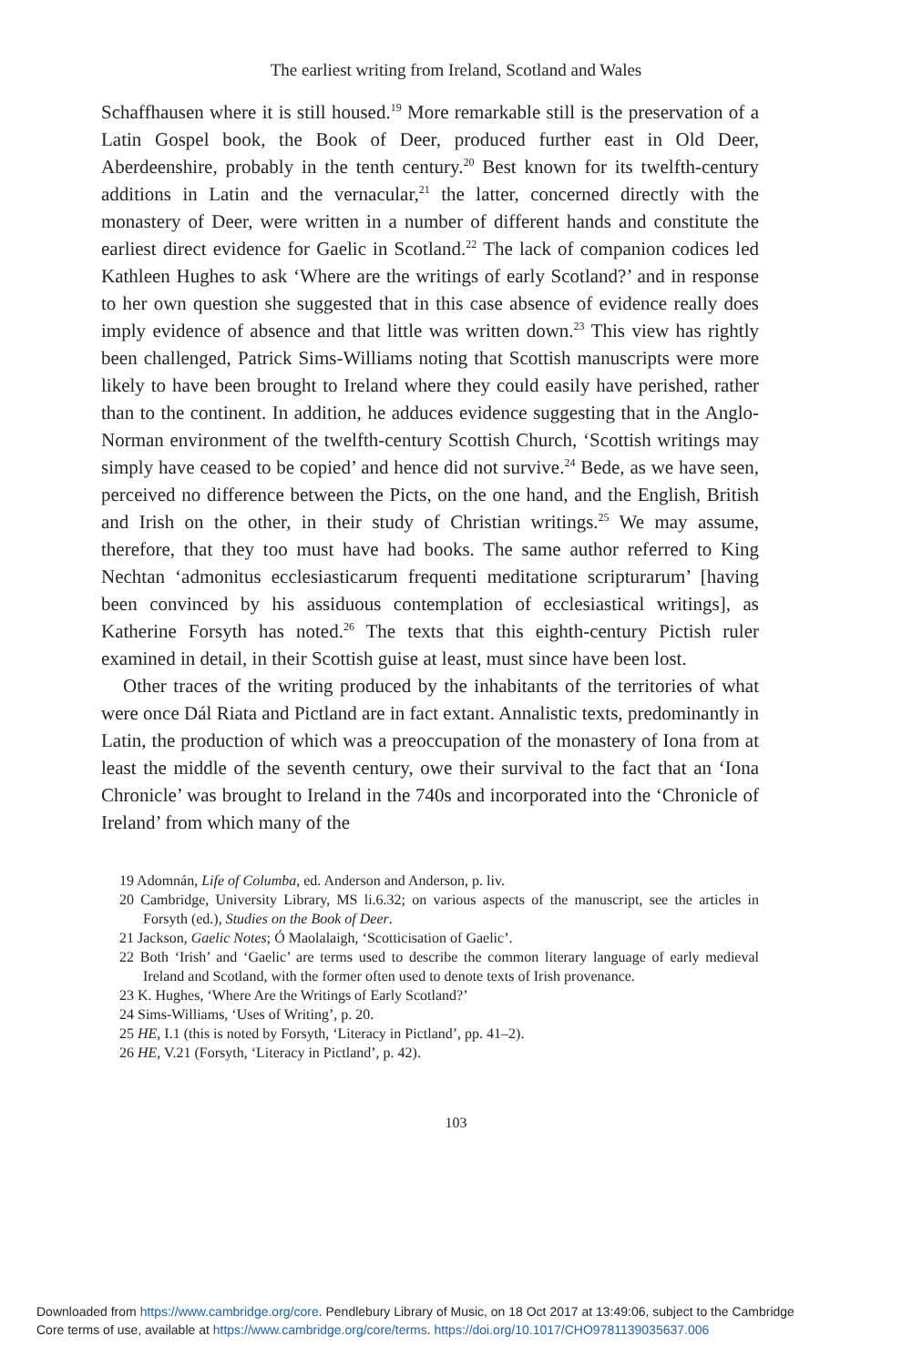The earliest writing from Ireland, Scotland and Wales
Schaffhausen where it is still housed.<sup>19</sup> More remarkable still is the preservation of a Latin Gospel book, the Book of Deer, produced further east in Old Deer, Aberdeenshire, probably in the tenth century.<sup>20</sup> Best known for its twelfth-century additions in Latin and the vernacular,<sup>21</sup> the latter, concerned directly with the monastery of Deer, were written in a number of different hands and constitute the earliest direct evidence for Gaelic in Scotland.<sup>22</sup> The lack of companion codices led Kathleen Hughes to ask ‘Where are the writings of early Scotland?’ and in response to her own question she suggested that in this case absence of evidence really does imply evidence of absence and that little was written down.<sup>23</sup> This view has rightly been challenged, Patrick Sims-Williams noting that Scottish manuscripts were more likely to have been brought to Ireland where they could easily have perished, rather than to the continent. In addition, he adduces evidence suggesting that in the Anglo-Norman environment of the twelfth-century Scottish Church, ‘Scottish writings may simply have ceased to be copied’ and hence did not survive.<sup>24</sup> Bede, as we have seen, perceived no difference between the Picts, on the one hand, and the English, British and Irish on the other, in their study of Christian writings.<sup>25</sup> We may assume, therefore, that they too must have had books. The same author referred to King Nechtan ‘admonitus ecclesiasticarum frequenti meditatione scripturarum’ [having been convinced by his assiduous contemplation of ecclesiastical writings], as Katherine Forsyth has noted.<sup>26</sup> The texts that this eighth-century Pictish ruler examined in detail, in their Scottish guise at least, must since have been lost.
Other traces of the writing produced by the inhabitants of the territories of what were once Dál Riata and Pictland are in fact extant. Annalistic texts, predominantly in Latin, the production of which was a preoccupation of the monastery of Iona from at least the middle of the seventh century, owe their survival to the fact that an ‘Iona Chronicle’ was brought to Ireland in the 740s and incorporated into the ‘Chronicle of Ireland’ from which many of the
19 Adomnán, Life of Columba, ed. Anderson and Anderson, p. liv.
20 Cambridge, University Library, MS li.6.32; on various aspects of the manuscript, see the articles in Forsyth (ed.), Studies on the Book of Deer.
21 Jackson, Gaelic Notes; Ó Maolalaigh, ‘Scotticisation of Gaelic’.
22 Both ‘Irish’ and ‘Gaelic’ are terms used to describe the common literary language of early medieval Ireland and Scotland, with the former often used to denote texts of Irish provenance.
23 K. Hughes, ‘Where Are the Writings of Early Scotland?’
24 Sims-Williams, ‘Uses of Writing’, p. 20.
25 HE, I.1 (this is noted by Forsyth, ‘Literacy in Pictland’, pp. 41–2).
26 HE, V.21 (Forsyth, ‘Literacy in Pictland’, p. 42).
103
Downloaded from https://www.cambridge.org/core. Pendlebury Library of Music, on 18 Oct 2017 at 13:49:06, subject to the Cambridge
Core terms of use, available at https://www.cambridge.org/core/terms. https://doi.org/10.1017/CHO9781139035637.006